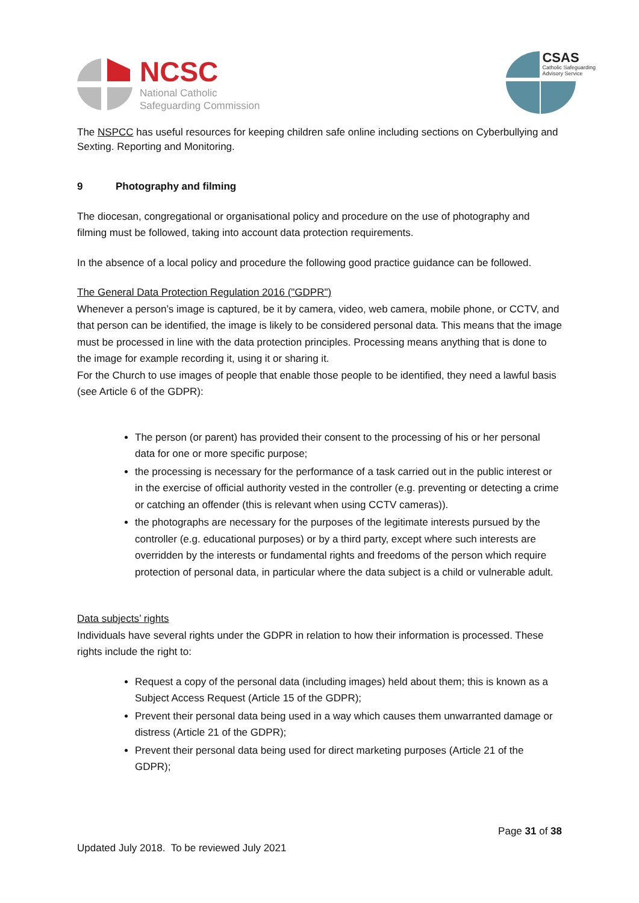NCSC
National Catholic
Safeguarding Commission
CSAS
Catholic Safeguarding
Advisory Service
The NSPCC has useful resources for keeping children safe online including sections on Cyberbullying and Sexting. Reporting and Monitoring.
9 Photography and filming
The diocesan, congregational or organisational policy and procedure on the use of photography and filming must be followed, taking into account data protection requirements.
In the absence of a local policy and procedure the following good practice guidance can be followed.
The General Data Protection Regulation 2016 ("GDPR")
Whenever a person’s image is captured, be it by camera, video, web camera, mobile phone, or CCTV, and that person can be identified, the image is likely to be considered personal data. This means that the image must be processed in line with the data protection principles. Processing means anything that is done to the image for example recording it, using it or sharing it.
For the Church to use images of people that enable those people to be identified, they need a lawful basis (see Article 6 of the GDPR):
The person (or parent) has provided their consent to the processing of his or her personal data for one or more specific purpose;
the processing is necessary for the performance of a task carried out in the public interest or in the exercise of official authority vested in the controller (e.g. preventing or detecting a crime or catching an offender (this is relevant when using CCTV cameras)).
the photographs are necessary for the purposes of the legitimate interests pursued by the controller (e.g. educational purposes) or by a third party, except where such interests are overridden by the interests or fundamental rights and freedoms of the person which require protection of personal data, in particular where the data subject is a child or vulnerable adult.
Data subjects’ rights
Individuals have several rights under the GDPR in relation to how their information is processed. These rights include the right to:
Request a copy of the personal data (including images) held about them; this is known as a Subject Access Request (Article 15 of the GDPR);
Prevent their personal data being used in a way which causes them unwarranted damage or distress (Article 21 of the GDPR);
Prevent their personal data being used for direct marketing purposes (Article 21 of the GDPR);
Page 31 of 38
Updated July 2018. To be reviewed July 2021